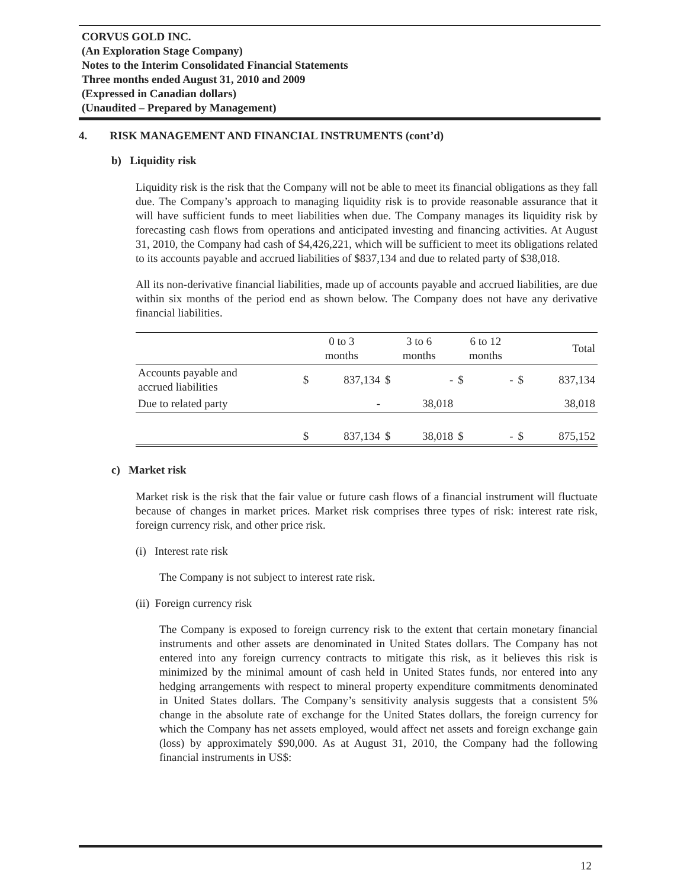CORVUS GOLD INC.
(An Exploration Stage Company)
Notes to the Interim Consolidated Financial Statements
Three months ended August 31, 2010 and 2009
(Expressed in Canadian dollars)
(Unaudited – Prepared by Management)
4. RISK MANAGEMENT AND FINANCIAL INSTRUMENTS (cont’d)
b) Liquidity risk
Liquidity risk is the risk that the Company will not be able to meet its financial obligations as they fall due. The Company’s approach to managing liquidity risk is to provide reasonable assurance that it will have sufficient funds to meet liabilities when due. The Company manages its liquidity risk by forecasting cash flows from operations and anticipated investing and financing activities. At August 31, 2010, the Company had cash of $4,426,221, which will be sufficient to meet its obligations related to its accounts payable and accrued liabilities of $837,134 and due to related party of $38,018.
All its non-derivative financial liabilities, made up of accounts payable and accrued liabilities, are due within six months of the period end as shown below. The Company does not have any derivative financial liabilities.
| | 0 to 3 months | | 3 to 6 months | | 6 to 12 months | | Total | |
| --- | --- | --- | --- | --- | --- | --- | --- | --- |
| Accounts payable and accrued liabilities | $ | 837,134 | $ | - | $ | - | $ | 837,134 |
| Due to related party | | - | | 38,018 | | | | 38,018 |
| | $ | 837,134 | $ | 38,018 | $ | - | $ | 875,152 |
c) Market risk
Market risk is the risk that the fair value or future cash flows of a financial instrument will fluctuate because of changes in market prices. Market risk comprises three types of risk: interest rate risk, foreign currency risk, and other price risk.
(i) Interest rate risk
The Company is not subject to interest rate risk.
(ii) Foreign currency risk
The Company is exposed to foreign currency risk to the extent that certain monetary financial instruments and other assets are denominated in United States dollars. The Company has not entered into any foreign currency contracts to mitigate this risk, as it believes this risk is minimized by the minimal amount of cash held in United States funds, nor entered into any hedging arrangements with respect to mineral property expenditure commitments denominated in United States dollars. The Company’s sensitivity analysis suggests that a consistent 5% change in the absolute rate of exchange for the United States dollars, the foreign currency for which the Company has net assets employed, would affect net assets and foreign exchange gain (loss) by approximately $90,000. As at August 31, 2010, the Company had the following financial instruments in US$:
12